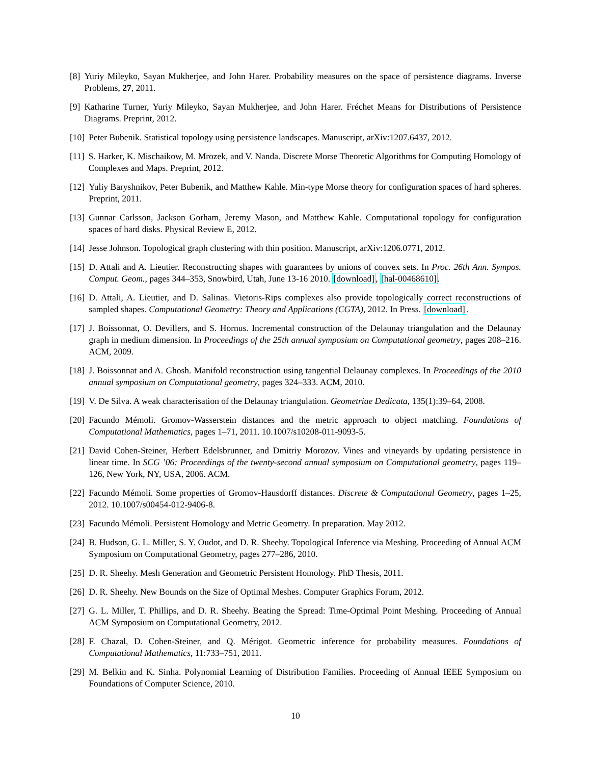[8] Yuriy Mileyko, Sayan Mukherjee, and John Harer. Probability measures on the space of persistence diagrams. Inverse Problems, 27, 2011.
[9] Katharine Turner, Yuriy Mileyko, Sayan Mukherjee, and John Harer. Fréchet Means for Distributions of Persistence Diagrams. Preprint, 2012.
[10] Peter Bubenik. Statistical topology using persistence landscapes. Manuscript, arXiv:1207.6437, 2012.
[11] S. Harker, K. Mischaikow, M. Mrozek, and V. Nanda. Discrete Morse Theoretic Algorithms for Computing Homology of Complexes and Maps. Preprint, 2012.
[12] Yuliy Baryshnikov, Peter Bubenik, and Matthew Kahle. Min-type Morse theory for configuration spaces of hard spheres. Preprint, 2011.
[13] Gunnar Carlsson, Jackson Gorham, Jeremy Mason, and Matthew Kahle. Computational topology for configuration spaces of hard disks. Physical Review E, 2012.
[14] Jesse Johnson. Topological graph clustering with thin position. Manuscript, arXiv:1206.0771, 2012.
[15] D. Attali and A. Lieutier. Reconstructing shapes with guarantees by unions of convex sets. In Proc. 26th Ann. Sympos. Comput. Geom., pages 344–353, Snowbird, Utah, June 13-16 2010. [download], [hal-00468610].
[16] D. Attali, A. Lieutier, and D. Salinas. Vietoris-Rips complexes also provide topologically correct reconstructions of sampled shapes. Computational Geometry: Theory and Applications (CGTA), 2012. In Press. [download].
[17] J. Boissonnat, O. Devillers, and S. Hornus. Incremental construction of the Delaunay triangulation and the Delaunay graph in medium dimension. In Proceedings of the 25th annual symposium on Computational geometry, pages 208–216. ACM, 2009.
[18] J. Boissonnat and A. Ghosh. Manifold reconstruction using tangential Delaunay complexes. In Proceedings of the 2010 annual symposium on Computational geometry, pages 324–333. ACM, 2010.
[19] V. De Silva. A weak characterisation of the Delaunay triangulation. Geometriae Dedicata, 135(1):39–64, 2008.
[20] Facundo Mémoli. Gromov-Wasserstein distances and the metric approach to object matching. Foundations of Computational Mathematics, pages 1–71, 2011. 10.1007/s10208-011-9093-5.
[21] David Cohen-Steiner, Herbert Edelsbrunner, and Dmitriy Morozov. Vines and vineyards by updating persistence in linear time. In SCG ’06: Proceedings of the twenty-second annual symposium on Computational geometry, pages 119–126, New York, NY, USA, 2006. ACM.
[22] Facundo Mémoli. Some properties of Gromov-Hausdorff distances. Discrete & Computational Geometry, pages 1–25, 2012. 10.1007/s00454-012-9406-8.
[23] Facundo Mémoli. Persistent Homology and Metric Geometry. In preparation. May 2012.
[24] B. Hudson, G. L. Miller, S. Y. Oudot, and D. R. Sheehy. Topological Inference via Meshing. Proceeding of Annual ACM Symposium on Computational Geometry, pages 277–286, 2010.
[25] D. R. Sheehy. Mesh Generation and Geometric Persistent Homology. PhD Thesis, 2011.
[26] D. R. Sheehy. New Bounds on the Size of Optimal Meshes. Computer Graphics Forum, 2012.
[27] G. L. Miller, T. Phillips, and D. R. Sheehy. Beating the Spread: Time-Optimal Point Meshing. Proceeding of Annual ACM Symposium on Computational Geometry, 2012.
[28] F. Chazal, D. Cohen-Steiner, and Q. Mérigot. Geometric inference for probability measures. Foundations of Computational Mathematics, 11:733–751, 2011.
[29] M. Belkin and K. Sinha. Polynomial Learning of Distribution Families. Proceeding of Annual IEEE Symposium on Foundations of Computer Science, 2010.
10